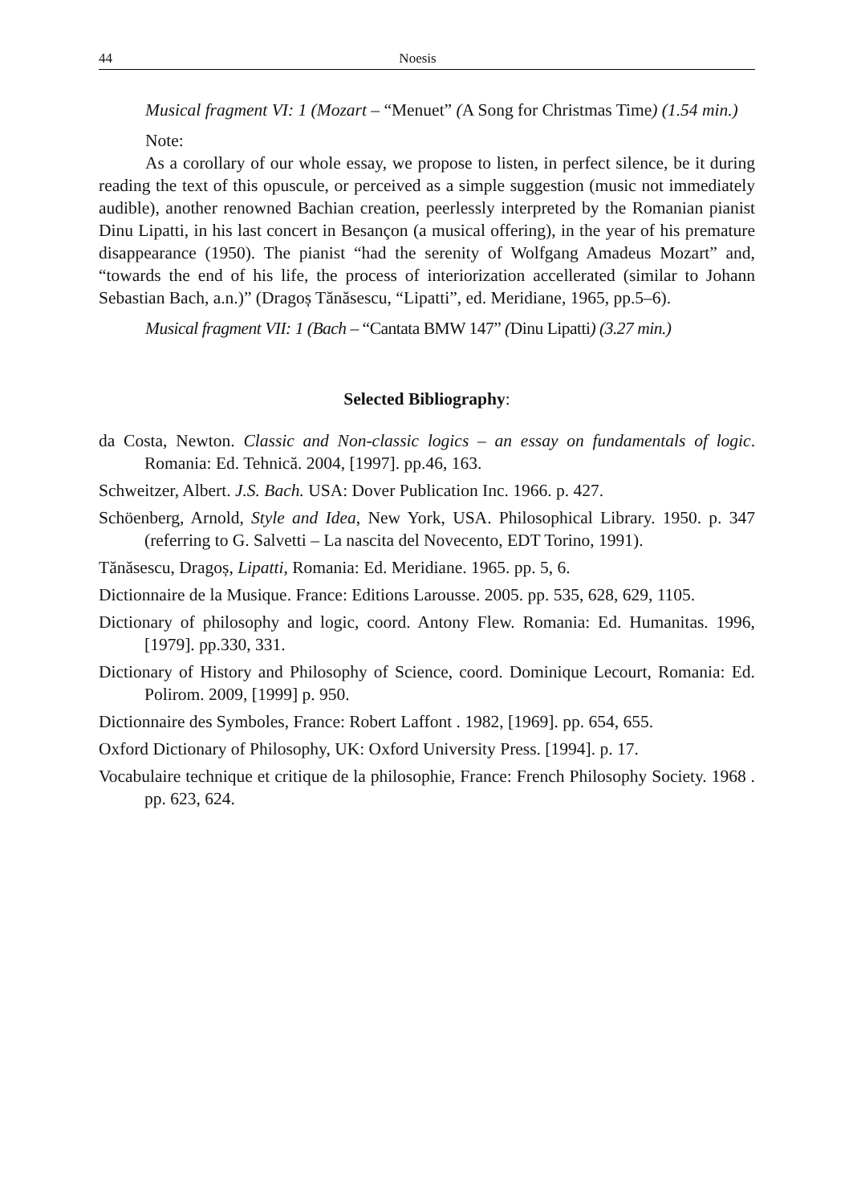44 Noesis
Musical fragment VI: 1 (Mozart – “Menuet” (A Song for Christmas Time) (1.54 min.)
Note:
As a corollary of our whole essay, we propose to listen, in perfect silence, be it during reading the text of this opuscule, or perceived as a simple suggestion (music not immediately audible), another renowned Bachian creation, peerlessly interpreted by the Romanian pianist Dinu Lipatti, in his last concert in Besançon (a musical offering), in the year of his premature disappearance (1950). The pianist “had the serenity of Wolfgang Amadeus Mozart” and, “towards the end of his life, the process of interiorization accellerated (similar to Johann Sebastian Bach, a.n.)” (Dragoș Tănăsescu, “Lipatti”, ed. Meridiane, 1965, pp.5–6).
Musical fragment VII: 1 (Bach – “Cantata BMW 147” (Dinu Lipatti) (3.27 min.)
Selected Bibliography:
da Costa, Newton. Classic and Non-classic logics – an essay on fundamentals of logic. Romania: Ed. Tehnică. 2004, [1997]. pp.46, 163.
Schweitzer, Albert. J.S. Bach. USA: Dover Publication Inc. 1966. p. 427.
Schöenberg, Arnold, Style and Idea, New York, USA. Philosophical Library. 1950. p. 347 (referring to G. Salvetti – La nascita del Novecento, EDT Torino, 1991).
Tănăsescu, Dragoș, Lipatti, Romania: Ed. Meridiane. 1965. pp. 5, 6.
Dictionnaire de la Musique. France: Editions Larousse. 2005. pp. 535, 628, 629, 1105.
Dictionary of philosophy and logic, coord. Antony Flew. Romania: Ed. Humanitas. 1996, [1979]. pp.330, 331.
Dictionary of History and Philosophy of Science, coord. Dominique Lecourt, Romania: Ed. Polirom. 2009, [1999] p. 950.
Dictionnaire des Symboles, France: Robert Laffont . 1982, [1969]. pp. 654, 655.
Oxford Dictionary of Philosophy, UK: Oxford University Press. [1994]. p. 17.
Vocabulaire technique et critique de la philosophie, France: French Philosophy Society. 1968 . pp. 623, 624.